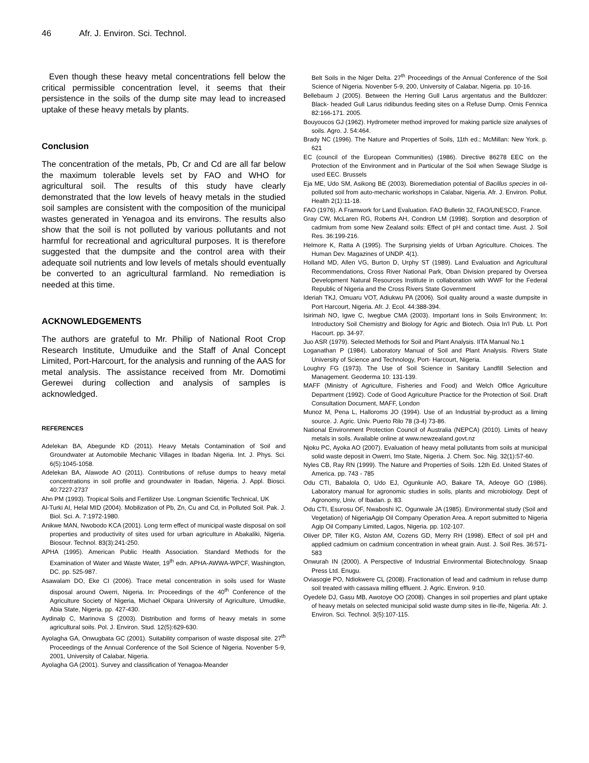46 Afr. J. Environ. Sci. Technol.
Even though these heavy metal concentrations fell below the critical permissible concentration level, it seems that their persistence in the soils of the dump site may lead to increased uptake of these heavy metals by plants.
Conclusion
The concentration of the metals, Pb, Cr and Cd are all far below the maximum tolerable levels set by FAO and WHO for agricultural soil. The results of this study have clearly demonstrated that the low levels of heavy metals in the studied soil samples are consistent with the composition of the municipal wastes generated in Yenagoa and its environs. The results also show that the soil is not polluted by various pollutants and not harmful for recreational and agricultural purposes. It is therefore suggested that the dumpsite and the control area with their adequate soil nutrients and low levels of metals should eventually be converted to an agricultural farmland. No remediation is needed at this time.
ACKNOWLEDGEMENTS
The authors are grateful to Mr. Philip of National Root Crop Research Institute, Umuduike and the Staff of Anal Concept Limited, Port-Harcourt, for the analysis and running of the AAS for metal analysis. The assistance received from Mr. Domotimi Gerewei during collection and analysis of samples is acknowledged.
REFERENCES
Adelekan BA, Abegunde KD (2011). Heavy Metals Contamination of Soil and Groundwater at Automobile Mechanic Villages in Ibadan Nigeria. Int. J. Phys. Sci. 6(5):1045-1058.
Adelekan BA, Alawode AO (2011). Contributions of refuse dumps to heavy metal concentrations in soil profile and groundwater in Ibadan, Nigeria. J. Appl. Biosci. 40:7227-2737
Ahn PM (1993). Tropical Soils and Fertilizer Use. Longman Scientific Technical, UK
Al-Turki AI, Helal MID (2004). Mobilization of Pb, Zn, Cu and Cd, in Polluted Soil. Pak. J. Biol. Sci. A. 7:1972-1980.
Anikwe MAN, Nwobodo KCA (2001). Long term effect of municipal waste disposal on soil properties and productivity of sites used for urban agriculture in Abakaliki, Nigeria. Biosour. Technol. 83(3):241-250.
APHA (1995). American Public Health Association. Standard Methods for the Examination of Water and Waste Water, 19<sup>th</sup> edn. APHA-AWWA-WPCF, Washington, DC. pp. 525-987.
Asawalam DO, Eke CI (2006). Trace metal concentration in soils used for Waste disposal around Owerri, Nigeria. In: Proceedings of the 40<sup>th</sup> Conference of the Agriculture Society of Nigeria, Michael Okpara University of Agriculture, Umudike, Abia State, Nigeria. pp. 427-430.
Aydinalp C, Marinova S (2003). Distribution and forms of heavy metals in some agricultural soils. Pol. J. Environ. Stud. 12(5):629-630.
Ayolagha GA, Onwugbata GC (2001). Suitability comparison of waste disposal site. 27<sup>th</sup> Proceedings of the Annual Conference of the Soil Science of Nigeria. Novenber 5-9, 2001, University of Calabar, Nigeria.
Ayolagha GA (2001). Survey and classification of Yenagoa-Meander
Belt Soils in the Niger Delta. 27<sup>th</sup> Proceedings of the Annual Conference of the Soil Science of Nigeria. Novenber 5-9, 200, University of Calabar, Nigeria. pp. 10-16.
Bellebaum J (2005). Between the Herring Gull Larus argentatus and the Bulldozer: Black- headed Gull Larus ridibundus feeding sites on a Refuse Dump. Ornis Fennica 82:166-171. 2005.
Bouyoucos GJ (1962). Hydrometer method improved for making particle size analyses of soils. Agro. J. 54:464.
Brady NC (1996). The Nature and Properties of Soils, 11th ed.; McMillan: New York. p. 621
EC (council of the European Communities) (1986). Directive 86278 EEC on the Protection of the Environment and in Particular of the Soil when Sewage Sludge is used EEC. Brussels
Eja ME, Udo SM, Asikong BE (2003). Bioremediation potential of Bacillus species in oil-polluted soil from auto-mechanic workshops in Calabar, Nigeria. Afr. J. Environ. Pollut. Health 2(1):11-18.
FAO (1976). A Framwork for Land Evaluation. FAO Bulletin 32, FAO/UNESCO, France.
Gray CW, McLaren RG, Roberts AH, Condron LM (1998). Sorption and desorption of cadmium from some New Zealand soils: Effect of pH and contact time. Aust. J. Soil Res. 36:199-216.
Helmore K, Ratta A (1995). The Surprising yields of Urban Agriculture. Choices. The Human Dev. Magazines of UNDP. 4(1).
Holland MD, Allen VG, Burton D, Urphy ST (1989). Land Evaluation and Agricultural Recommendations, Cross River National Park, Oban Division prepared by Oversea Development Natural Resources Institute in collaboration with WWF for the Federal Republic of Nigeria and the Cross Rivers State Government
Ideriah TKJ, Omuaru VOT, Adiukwu PA (2006). Soil quality around a waste dumpsite in Port Harcourt, Nigeria. Afr. J. Ecol. 44:388-394.
Isirimah NO, Igwe C, Iwegbue CMA (2003). Important Ions in Soils Environment; In: Introductory Soil Chemistry and Biology for Agric and Biotech. Osia In'l Pub. Lt. Port Hacourt. pp. 34-97.
Juo ASR (1979). Selected Methods for Soil and Plant Analysis. IITA Manual No.1
Loganathan P (1984). Laboratory Manual of Soil and Plant Analysis. Rivers State University of Science and Technology, Port- Harcourt, Nigeria.
Loughry FG (1973). The Use of Soil Science in Sanitary Landfill Selection and Management. Geoderma 10: 131-139.
MAFF (Ministry of Agriculture, Fisheries and Food) and Welch Office Agriculture Department (1992). Code of Good Agriculture Practice for the Protection of Soil. Draft Consultation Document, MAFF, London
Munoz M, Pena L, Halloroms JO (1994). Use of an Industrial by-product as a liming source. J. Agric. Univ. Puerto Rilo 78 (3-4) 73-86.
National Environment Protection Council of Australia (NEPCA) (2010). Limits of heavy metals in soils. Available online at www.newzealand.govt.nz
Njoku PC, Ayoka AO (2007). Evaluation of heavy metal pollutants from soils at municipal solid waste deposit in Owerri, Imo State, Nigeria. J. Chem. Soc. Nig. 32(1):57-60.
Nyles CB, Ray RN (1999). The Nature and Properties of Soils. 12th Ed. United States of America. pp. 743 - 785
Odu CTI, Babalola O, Udo EJ, Ogunkunle AO, Bakare TA, Adeoye GO (1986). Laboratory manual for agronomic studies in soils, plants and microbiology. Dept of Agronomy, Univ. of Ibadan. p. 83.
Odu CTI, Esurosu OF, Nwaboshi IC, Ogunwale JA (1985). Environmental study (Soil and Vegetation) of NigeriaAgip Oil Company Operation Area. A report submitted to Nigeria Agip Oil Company Limited, Lagos, Nigeria. pp. 102-107.
Oliver DP, Tiller KG, Alston AM, Cozens GD, Merry RH (1998). Effect of soil pH and applied cadmium on cadmium concentration in wheat grain. Aust. J. Soil Res. 36:571-583
Onwurah IN (2000). A Perspective of Industrial Environmental Biotechnology. Snaap Press Ltd. Enugu.
Oviasogie PO, Ndiokwere CL (2008). Fractionation of lead and cadmium in refuse dump soil treated with cassava milling effluent. J. Agric. Environ. 9:10.
Oyedele DJ, Gasu MB, Awotoye OO (2008). Changes in soil properties and plant uptake of heavy metals on selected municipal solid waste dump sites in Ile-Ife, Nigeria. Afr. J. Environ. Sci. Technol. 3(5):107-115.